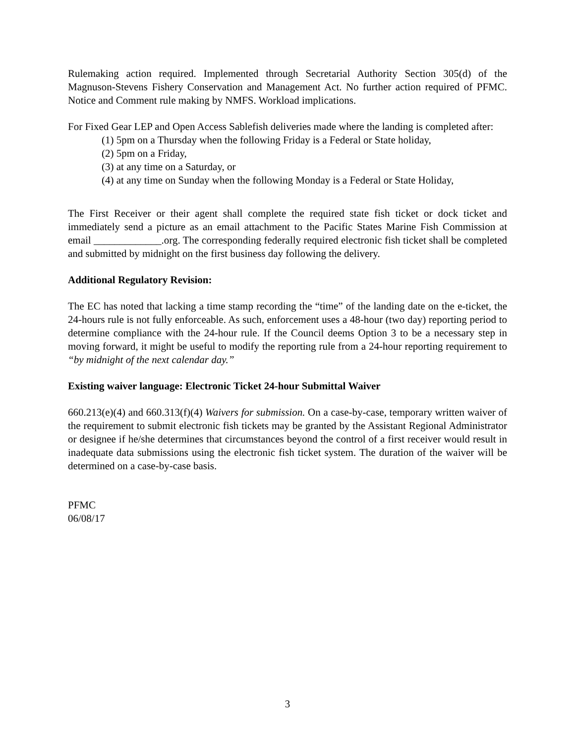Rulemaking action required. Implemented through Secretarial Authority Section 305(d) of the Magnuson-Stevens Fishery Conservation and Management Act. No further action required of PFMC. Notice and Comment rule making by NMFS. Workload implications.
For Fixed Gear LEP and Open Access Sablefish deliveries made where the landing is completed after:
(1) 5pm on a Thursday when the following Friday is a Federal or State holiday,
(2) 5pm on a Friday,
(3) at any time on a Saturday, or
(4) at any time on Sunday when the following Monday is a Federal or State Holiday,
The First Receiver or their agent shall complete the required state fish ticket or dock ticket and immediately send a picture as an email attachment to the Pacific States Marine Fish Commission at email _____________.org. The corresponding federally required electronic fish ticket shall be completed and submitted by midnight on the first business day following the delivery.
Additional Regulatory Revision:
The EC has noted that lacking a time stamp recording the “time” of the landing date on the e-ticket, the 24-hours rule is not fully enforceable. As such, enforcement uses a 48-hour (two day) reporting period to determine compliance with the 24-hour rule. If the Council deems Option 3 to be a necessary step in moving forward, it might be useful to modify the reporting rule from a 24-hour reporting requirement to “by midnight of the next calendar day.”
Existing waiver language: Electronic Ticket 24-hour Submittal Waiver
660.213(e)(4) and 660.313(f)(4) Waivers for submission. On a case-by-case, temporary written waiver of the requirement to submit electronic fish tickets may be granted by the Assistant Regional Administrator or designee if he/she determines that circumstances beyond the control of a first receiver would result in inadequate data submissions using the electronic fish ticket system. The duration of the waiver will be determined on a case-by-case basis.
PFMC
06/08/17
3